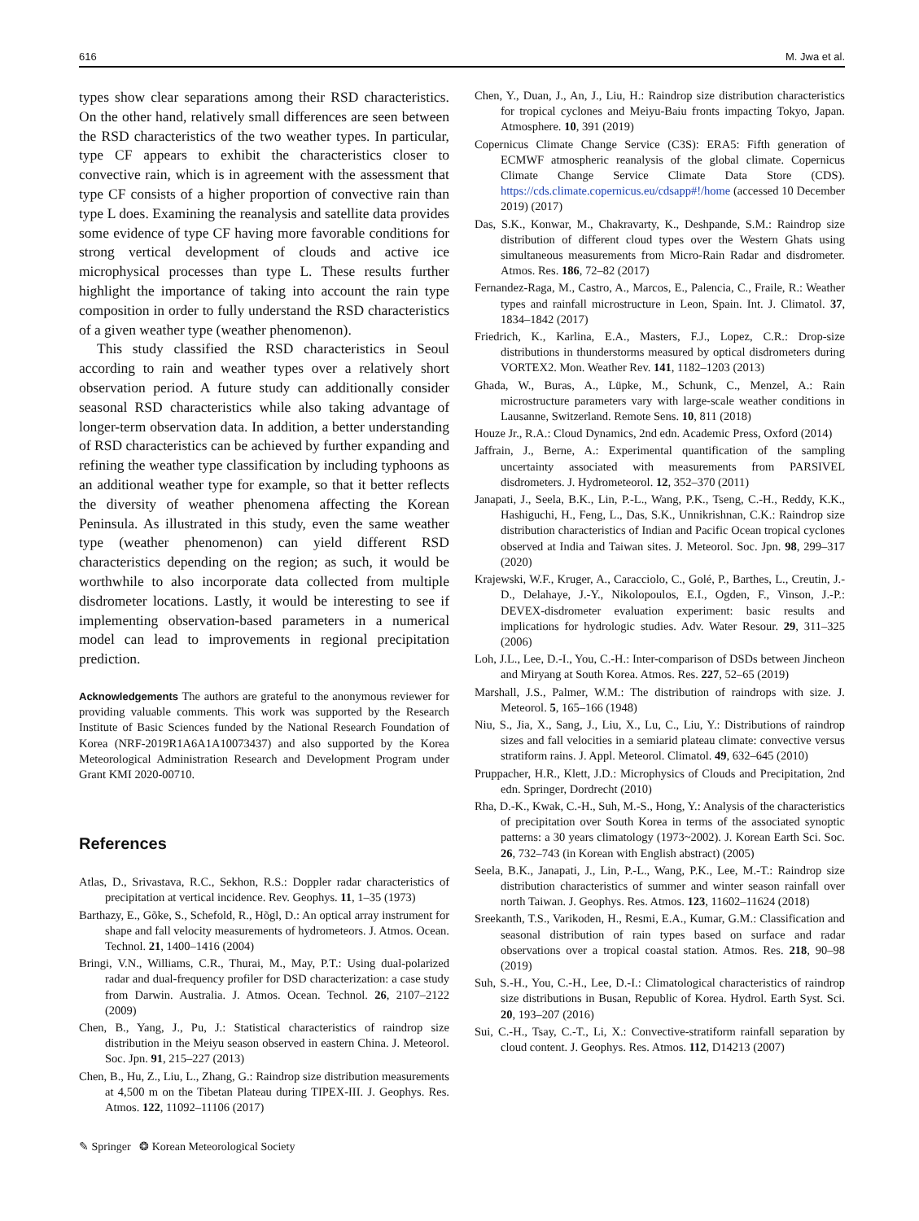616 M. Jwa et al.
types show clear separations among their RSD characteristics. On the other hand, relatively small differences are seen between the RSD characteristics of the two weather types. In particular, type CF appears to exhibit the characteristics closer to convective rain, which is in agreement with the assessment that type CF consists of a higher proportion of convective rain than type L does. Examining the reanalysis and satellite data provides some evidence of type CF having more favorable conditions for strong vertical development of clouds and active ice microphysical processes than type L. These results further highlight the importance of taking into account the rain type composition in order to fully understand the RSD characteristics of a given weather type (weather phenomenon).
This study classified the RSD characteristics in Seoul according to rain and weather types over a relatively short observation period. A future study can additionally consider seasonal RSD characteristics while also taking advantage of longer-term observation data. In addition, a better understanding of RSD characteristics can be achieved by further expanding and refining the weather type classification by including typhoons as an additional weather type for example, so that it better reflects the diversity of weather phenomena affecting the Korean Peninsula. As illustrated in this study, even the same weather type (weather phenomenon) can yield different RSD characteristics depending on the region; as such, it would be worthwhile to also incorporate data collected from multiple disdrometer locations. Lastly, it would be interesting to see if implementing observation-based parameters in a numerical model can lead to improvements in regional precipitation prediction.
Acknowledgements The authors are grateful to the anonymous reviewer for providing valuable comments. This work was supported by the Research Institute of Basic Sciences funded by the National Research Foundation of Korea (NRF-2019R1A6A1A10073437) and also supported by the Korea Meteorological Administration Research and Development Program under Grant KMI 2020-00710.
References
Atlas, D., Srivastava, R.C., Sekhon, R.S.: Doppler radar characteristics of precipitation at vertical incidence. Rev. Geophys. 11, 1–35 (1973)
Barthazy, E., Gõke, S., Schefold, R., Hõgl, D.: An optical array instrument for shape and fall velocity measurements of hydrometeors. J. Atmos. Ocean. Technol. 21, 1400–1416 (2004)
Bringi, V.N., Williams, C.R., Thurai, M., May, P.T.: Using dual-polarized radar and dual-frequency profiler for DSD characterization: a case study from Darwin. Australia. J. Atmos. Ocean. Technol. 26, 2107–2122 (2009)
Chen, B., Yang, J., Pu, J.: Statistical characteristics of raindrop size distribution in the Meiyu season observed in eastern China. J. Meteorol. Soc. Jpn. 91, 215–227 (2013)
Chen, B., Hu, Z., Liu, L., Zhang, G.: Raindrop size distribution measurements at 4,500 m on the Tibetan Plateau during TIPEX-III. J. Geophys. Res. Atmos. 122, 11092–11106 (2017)
Chen, Y., Duan, J., An, J., Liu, H.: Raindrop size distribution characteristics for tropical cyclones and Meiyu-Baiu fronts impacting Tokyo, Japan. Atmosphere. 10, 391 (2019)
Copernicus Climate Change Service (C3S): ERA5: Fifth generation of ECMWF atmospheric reanalysis of the global climate. Copernicus Climate Change Service Climate Data Store (CDS). https://cds.climate.copernicus.eu/cdsapp#!/home (accessed 10 December 2019) (2017)
Das, S.K., Konwar, M., Chakravarty, K., Deshpande, S.M.: Raindrop size distribution of different cloud types over the Western Ghats using simultaneous measurements from Micro-Rain Radar and disdrometer. Atmos. Res. 186, 72–82 (2017)
Fernandez-Raga, M., Castro, A., Marcos, E., Palencia, C., Fraile, R.: Weather types and rainfall microstructure in Leon, Spain. Int. J. Climatol. 37, 1834–1842 (2017)
Friedrich, K., Karlina, E.A., Masters, F.J., Lopez, C.R.: Drop-size distributions in thunderstorms measured by optical disdrometers during VORTEX2. Mon. Weather Rev. 141, 1182–1203 (2013)
Ghada, W., Buras, A., Lüpke, M., Schunk, C., Menzel, A.: Rain microstructure parameters vary with large-scale weather conditions in Lausanne, Switzerland. Remote Sens. 10, 811 (2018)
Houze Jr., R.A.: Cloud Dynamics, 2nd edn. Academic Press, Oxford (2014)
Jaffrain, J., Berne, A.: Experimental quantification of the sampling uncertainty associated with measurements from PARSIVEL disdrometers. J. Hydrometeorol. 12, 352–370 (2011)
Janapati, J., Seela, B.K., Lin, P.-L., Wang, P.K., Tseng, C.-H., Reddy, K.K., Hashiguchi, H., Feng, L., Das, S.K., Unnikrishnan, C.K.: Raindrop size distribution characteristics of Indian and Pacific Ocean tropical cyclones observed at India and Taiwan sites. J. Meteorol. Soc. Jpn. 98, 299–317 (2020)
Krajewski, W.F., Kruger, A., Caracciolo, C., Golé, P., Barthes, L., Creutin, J.-D., Delahaye, J.-Y., Nikolopoulos, E.I., Ogden, F., Vinson, J.-P.: DEVEX-disdrometer evaluation experiment: basic results and implications for hydrologic studies. Adv. Water Resour. 29, 311–325 (2006)
Loh, J.L., Lee, D.-I., You, C.-H.: Inter-comparison of DSDs between Jincheon and Miryang at South Korea. Atmos. Res. 227, 52–65 (2019)
Marshall, J.S., Palmer, W.M.: The distribution of raindrops with size. J. Meteorol. 5, 165–166 (1948)
Niu, S., Jia, X., Sang, J., Liu, X., Lu, C., Liu, Y.: Distributions of raindrop sizes and fall velocities in a semiarid plateau climate: convective versus stratiform rains. J. Appl. Meteorol. Climatol. 49, 632–645 (2010)
Pruppacher, H.R., Klett, J.D.: Microphysics of Clouds and Precipitation, 2nd edn. Springer, Dordrecht (2010)
Rha, D.-K., Kwak, C.-H., Suh, M.-S., Hong, Y.: Analysis of the characteristics of precipitation over South Korea in terms of the associated synoptic patterns: a 30 years climatology (1973~2002). J. Korean Earth Sci. Soc. 26, 732–743 (in Korean with English abstract) (2005)
Seela, B.K., Janapati, J., Lin, P.-L., Wang, P.K., Lee, M.-T.: Raindrop size distribution characteristics of summer and winter season rainfall over north Taiwan. J. Geophys. Res. Atmos. 123, 11602–11624 (2018)
Sreekanth, T.S., Varikoden, H., Resmi, E.A., Kumar, G.M.: Classification and seasonal distribution of rain types based on surface and radar observations over a tropical coastal station. Atmos. Res. 218, 90–98 (2019)
Suh, S.-H., You, C.-H., Lee, D.-I.: Climatological characteristics of raindrop size distributions in Busan, Republic of Korea. Hydrol. Earth Syst. Sci. 20, 193–207 (2016)
Sui, C.-H., Tsay, C.-T., Li, X.: Convective-stratiform rainfall separation by cloud content. J. Geophys. Res. Atmos. 112, D14213 (2007)
✎ Springer ❂ Korean Meteorological Society